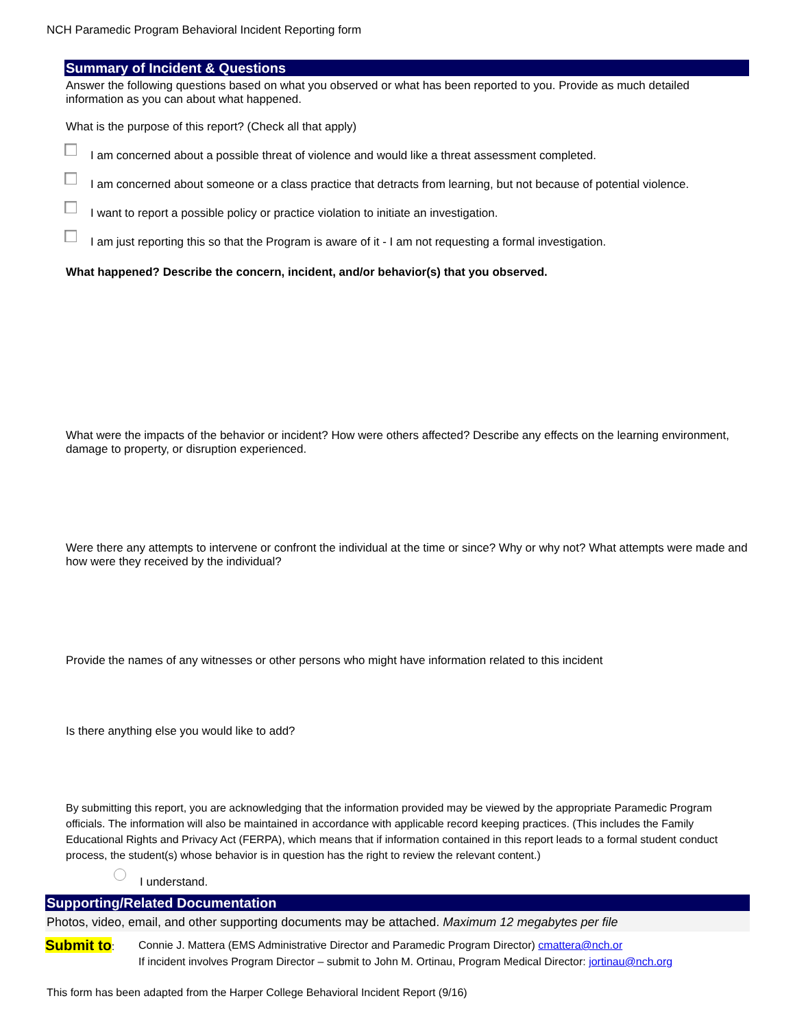NCH Paramedic Program Behavioral Incident Reporting form
Summary of Incident & Questions
Answer the following questions based on what you observed or what has been reported to you. Provide as much detailed information as you can about what happened.
What is the purpose of this report? (Check all that apply)
I am concerned about a possible threat of violence and would like a threat assessment completed.
I am concerned about someone or a class practice that detracts from learning, but not because of potential violence.
I want to report a possible policy or practice violation to initiate an investigation.
I am just reporting this so that the Program is aware of it - I am not requesting a formal investigation.
What happened? Describe the concern, incident, and/or behavior(s) that you observed.
What were the impacts of the behavior or incident? How were others affected? Describe any effects on the learning environment, damage to property, or disruption experienced.
Were there any attempts to intervene or confront the individual at the time or since? Why or why not? What attempts were made and how were they received by the individual?
Provide the names of any witnesses or other persons who might have information related to this incident
Is there anything else you would like to add?
By submitting this report, you are acknowledging that the information provided may be viewed by the appropriate Paramedic Program officials. The information will also be maintained in accordance with applicable record keeping practices. (This includes the Family Educational Rights and Privacy Act (FERPA), which means that if information contained in this report leads to a formal student conduct process, the student(s) whose behavior is in question has the right to review the relevant content.)
I understand.
Supporting/Related Documentation
Photos, video, email, and other supporting documents may be attached. Maximum 12 megabytes per file
Submit to:
Connie J. Mattera (EMS Administrative Director and Paramedic Program Director) cmattera@nch.or
If incident involves Program Director – submit to John M. Ortinau, Program Medical Director: jortinau@nch.org
This form has been adapted from the Harper College Behavioral Incident Report (9/16)